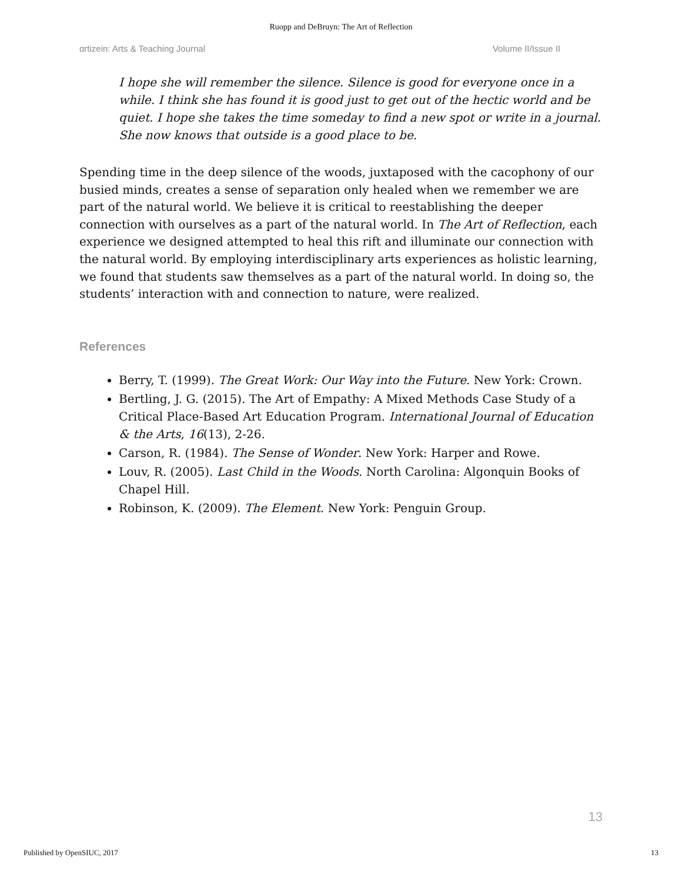Ruopp and DeBruyn: The Art of Reflection
ɑrtizein: Arts & Teaching Journal Volume II/Issue II
I hope she will remember the silence. Silence is good for everyone once in a while. I think she has found it is good just to get out of the hectic world and be quiet. I hope she takes the time someday to find a new spot or write in a journal. She now knows that outside is a good place to be.
Spending time in the deep silence of the woods, juxtaposed with the cacophony of our busied minds, creates a sense of separation only healed when we remember we are part of the natural world. We believe it is critical to reestablishing the deeper connection with ourselves as a part of the natural world. In The Art of Reflection, each experience we designed attempted to heal this rift and illuminate our connection with the natural world. By employing interdisciplinary arts experiences as holistic learning, we found that students saw themselves as a part of the natural world. In doing so, the students’ interaction with and connection to nature, were realized.
References
Berry, T. (1999). The Great Work: Our Way into the Future. New York: Crown.
Bertling, J. G. (2015). The Art of Empathy: A Mixed Methods Case Study of a Critical Place-Based Art Education Program. International Journal of Education & the Arts, 16(13), 2-26.
Carson, R. (1984). The Sense of Wonder. New York: Harper and Rowe.
Louv, R. (2005). Last Child in the Woods. North Carolina: Algonquin Books of Chapel Hill.
Robinson, K. (2009). The Element. New York: Penguin Group.
13
Published by OpenSIUC, 2017 13